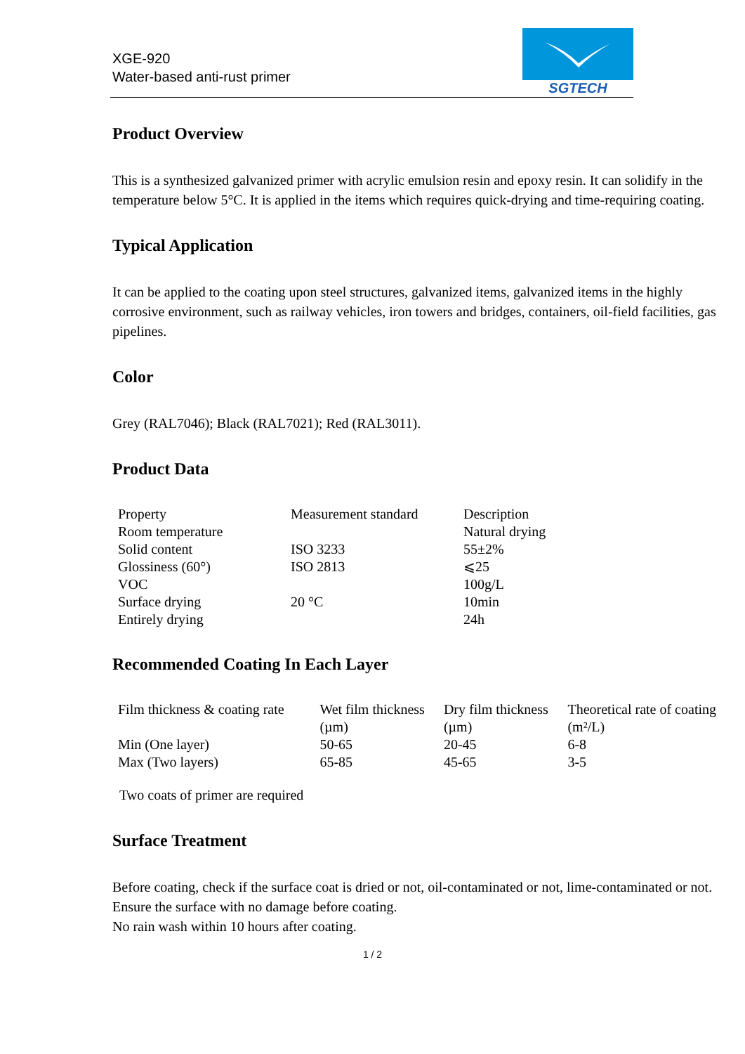XGE-920
Water-based anti-rust primer
SGTECH
Product Overview
This is a synthesized galvanized primer with acrylic emulsion resin and epoxy resin. It can solidify in the temperature below 5°C. It is applied in the items which requires quick-drying and time-requiring coating.
Typical Application
It can be applied to the coating upon steel structures, galvanized items, galvanized items in the highly corrosive environment, such as railway vehicles, iron towers and bridges, containers, oil-field facilities, gas pipelines.
Color
Grey (RAL7046); Black (RAL7021); Red (RAL3011).
Product Data
| Property | Measurement standard | Description |
| --- | --- | --- |
| Room temperature | | Natural drying |
| Solid content | ISO 3233 | 55±2% |
| Glossiness (60°) | ISO 2813 | ⩽25 |
| VOC | | 100g/L |
| Surface drying | 20 °C | 10min |
| Entirely drying | | 24h |
Recommended Coating In Each Layer
| Film thickness & coating rate | Wet film thickness (µm) | Dry film thickness (µm) | Theoretical rate of coating (m²/L) |
| --- | --- | --- | --- |
| Min (One layer) | 50-65 | 20-45 | 6-8 |
| Max (Two layers) | 65-85 | 45-65 | 3-5 |
Two coats of primer are required
Surface Treatment
Before coating, check if the surface coat is dried or not, oil-contaminated or not, lime-contaminated or not. Ensure the surface with no damage before coating.
No rain wash within 10 hours after coating.
1 / 2